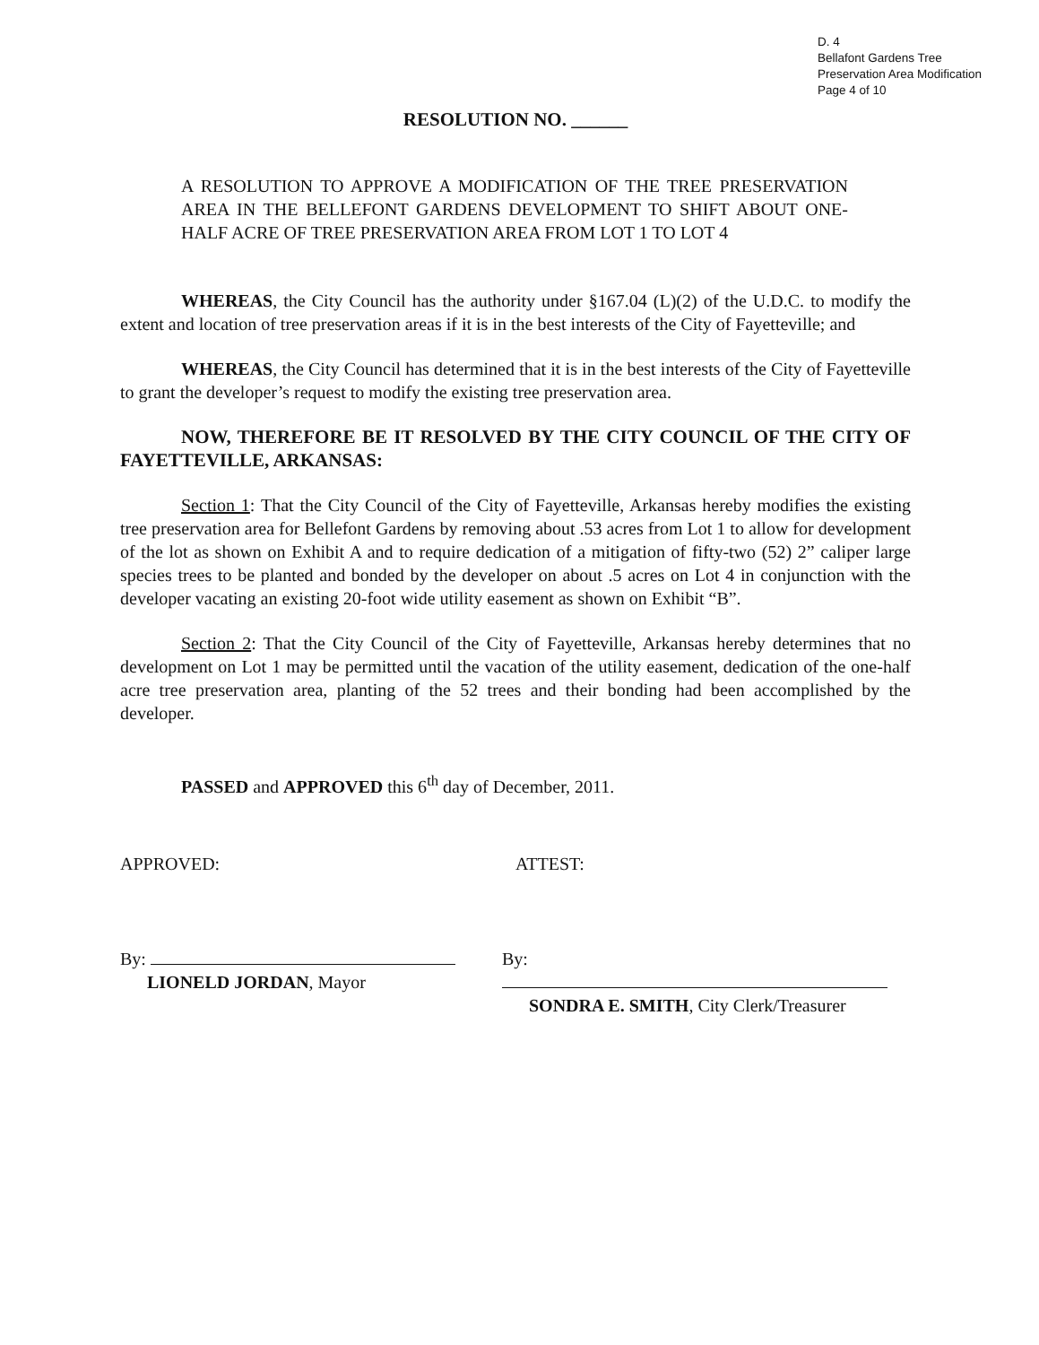D. 4
Bellafont Gardens Tree
Preservation Area Modification
Page 4 of 10
RESOLUTION NO. ______
A RESOLUTION TO APPROVE A MODIFICATION OF THE TREE PRESERVATION AREA IN THE BELLEFONT GARDENS DEVELOPMENT TO SHIFT ABOUT ONE-HALF ACRE OF TREE PRESERVATION AREA FROM LOT 1 TO LOT 4
WHEREAS, the City Council has the authority under §167.04 (L)(2) of the U.D.C. to modify the extent and location of tree preservation areas if it is in the best interests of the City of Fayetteville; and
WHEREAS, the City Council has determined that it is in the best interests of the City of Fayetteville to grant the developer’s request to modify the existing tree preservation area.
NOW, THEREFORE BE IT RESOLVED BY THE CITY COUNCIL OF THE CITY OF FAYETTEVILLE, ARKANSAS:
Section 1: That the City Council of the City of Fayetteville, Arkansas hereby modifies the existing tree preservation area for Bellefont Gardens by removing about .53 acres from Lot 1 to allow for development of the lot as shown on Exhibit A and to require dedication of a mitigation of fifty-two (52) 2” caliper large species trees to be planted and bonded by the developer on about .5 acres on Lot 4 in conjunction with the developer vacating an existing 20-foot wide utility easement as shown on Exhibit “B”.
Section 2: That the City Council of the City of Fayetteville, Arkansas hereby determines that no development on Lot 1 may be permitted until the vacation of the utility easement, dedication of the one-half acre tree preservation area, planting of the 52 trees and their bonding had been accomplished by the developer.
PASSED and APPROVED this 6<sup>th</sup> day of December, 2011.
APPROVED: ATTEST:
By:
LIONELD JORDAN, Mayor
By:
SONDRA E. SMITH, City Clerk/Treasurer